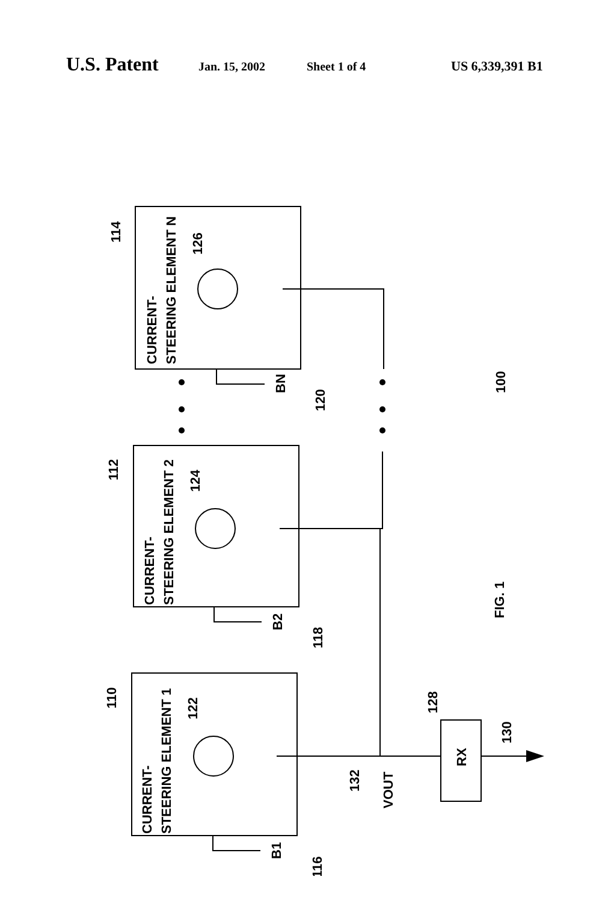U.S. Patent Jan. 15, 2002 Sheet 1 of 4 US 6,339,391 B1
CURRENT-
STEERING ELEMENT N
CURRENT-
STEERING ELEMENT 2
CURRENT-
STEERING ELEMENT 1
114
112
110
126
124
122
BN
B2
B1
120
118
116
100
FIG. 1
128
RX
130
132
VOUT